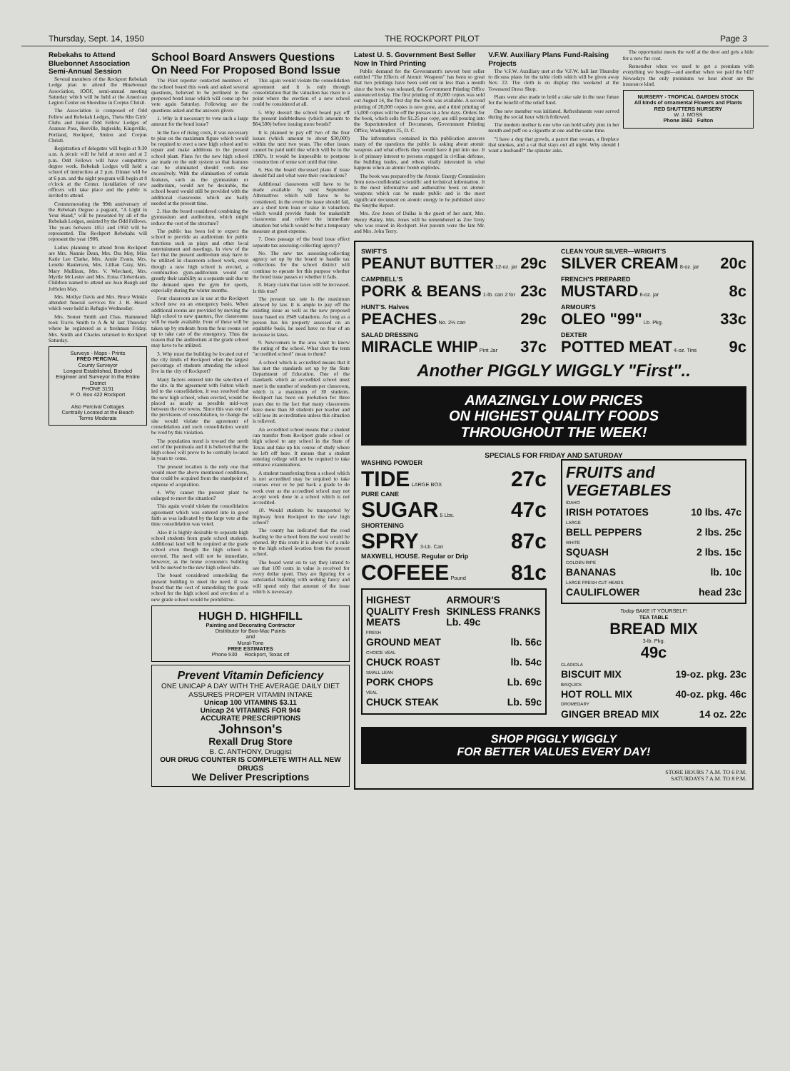Thursday, Sept. 14, 1950 THE ROCKPORT PILOT Page 3
Rebekahs to Attend Bluebonnet Association Semi-Annual Session
Several members of the Rockport Rebekah Lodge plan to attend the Bluebonnet Association, IOOF, semi-annual meeting Saturday which will be held at the American Legion Center on Shoreline in Corpus Christi.
The Association is composed of Odd Fellow and Rebekah Lodges, Theta Rho Girls' Clubs and Junior Odd Fellow Lodges of Aransas Pass, Beeville, Ingleside, Kingsville, Portland, Rockport, Sinton and Corpus Christi.
Registration of delegates will begin at 9:30 a.m. A picnic will be held at noon and at 2 p.m. Odd Fellows will have competitive degree work. Rebekah Lodges will hold a school of instruction at 2 p.m. Dinner will be at 6 p.m. and the night program will begin at 8 o'clock at the Center. Installation of new officers will take place and the public is invited to attend.
Commemorating the 99th anniversary of the Rebekah Degree a pageant, "A Light in Your Hand," will be presented by all of the Rebekah Lodges, assisted by the Odd Fellows. The years between 1851 and 1950 will be represented. The Rockport Rebekahs will represent the year 1906.
Ladies planning to attend from Rockport are Mrs. Nannie Dean, Mrs. Ora May, Miss Katie Lee Clarke, Mrs. Annie Evans, Mrs. Lorette Raulerson, Mrs. Lillian Gray, Mrs. Mary Mullinax, Mrs. V. Wiechard, Mrs. Myrtle McLester and Mrs. Erma Cloberdants. Children named to attend are Jean Baugh and JoHelen May.
Mrs. Mollye Davis and Mrs. Bruce Winkle attended funeral services for J. B. Heard which were held in Refugio Wednesday.
Mrs. Somer Smith and Chas. Hammond took Travis Smith to A & M last Thursday where he registered as a freshman Friday. Mrs. Smith and Charles returned to Rockport Saturday.
Surveys - Maps - Prints
FRED PERCIVAL
County Surveyor
Longest Established, Bonded Engineer and Surveyor In the Entire District
PHONE 3191
P. O. Box 422 Rockport
Also Percival Cottages
Centrally Located at the Beach
Terms Moderate
School Board Answers Questions On Need For Proposed Bond Issue
The Pilot reporter contacted members of the school board this week and asked several questions, believed to be pertinent to the proposed bond issue which will come up for vote again Saturday. Following are the questions asked and the answers given:
1. Why is it necessary to vote such a large amount for the bond issue?
In the face of rising costs, it was necessary to plan on the maximum figure which would be required to erect a new high school and to repair and make additions to the present school plant. Plans for the new high school are made on the unit system so that features can be eliminated should costs rise excessively. With the elimination of certain features, such as the gymnasium or auditorium, would not be desirable, the school board would still be provided with the additional classrooms which are badly needed at the present time.
2. Has the board considered combining the gymnasium and auditorium, which might reduce the cost of the structure?
The public has been led to expect the school to provide an auditorium for public functions such as plays and other local entertainment and meetings. In view of the fact that the present auditorium may have to be utilized in classroom school work, even though a new high school is erected, a combination gym-auditorium would cut greatly their usability as a separate unit due to the demand upon the gym for sports, especially during the winter months.
Four classroom are in use at the Rockport school now on an emergency basis. When additional rooms are provided by moving the high school to new quarters, five classrooms will be made available. Four of these will be taken up by students from the four rooms set up to take care of the emergency. Thus the reason that the auditorium at the grade school may have to be utilized.
3. Why must the building be located out of the city limits of Rockport when the largest percentage of students attending the school live in the city of Rockport?
Many factors entered into the selection of the site. In the agreement with Fulton which led to the consolidation, it was resolved that the new high school, when erected, would be placed as nearly as possible mid-way between the two towns. Since this was one of the provisions of consolidation, to change the site would violate the agreement of consolidation and such consolidation would be void by this violation.
The population trend is toward the north end of the peninsula and it is believed that the high school will prove to be centrally located in years to come.
The present location is the only one that would meet the above mentioned conditions, that could be acquired from the standpoint of expense of acquisition.
4. Why cannot the present plant be enlarged to meet the situation?
This again would violate the consolidation agreement which was entered into in good faith as was indicated by the large vote at the time consolidation was voted.
Also it is highly desirable to separate high school students from grade school students. Additional land will be required at the grade school even though the high school is erected. The need will not be immediate, however, as the home economics building will be moved to the new high school site.
The board considered remodeling the present building to meet the need. It was found that the cost of remodeling the grade school for the high school and erection of a new grade school would be prohibitive.
This again would violate the consolidation agreement and it is only through consolidation that the valuation has risen to a point where the erection of a new school could be considered at all.
5. Why doesn't the school board pay off the present indebtedness (which amounts to $64,500) before issuing more bonds?
It is planned to pay off two of the four issues (which amount to about $30,000) within the next two years. The other issues cannot be paid until due which will be in the 1960's. It would be impossible to postpone construction of some sort until that time.
6. Has the board discussed plans if issue should fail and what were their conclusions?
Additional classrooms will have to be made available by next September. Alternatives which will have to be considered, in the event the issue should fail, are a short term loan or raise in valuations which would provide funds for makeshift classrooms and relieve the immediate situation but which would be but a temporary measure at great expense.
7. Does passage of the bond issue effect separate tax assessing-collecting agency?
No. The new tax assessing-collecting agency set up by the board to handle tax collections for the school district will continue to operate for this purpose whether the bond issue passes or whether it fails.
8. Many claim that taxes will be increased. Is this true?
The present tax rate is the maximum allowed by law. It is ample to pay off the existing issue as well as the new proposed issue based on 1949 valuations. As long as a person has his property assessed on an equitable basis, he need have no fear of an increase in taxes.
9. Newcomers to the area want to know the rating of the school. What does the term "accredited school" mean to them?
A school which is accredited means that it has met the standards set up by the State Department of Education. One of the standards which an accredited school must meet is the number of students per classroom, which is a maximum of 30 students. Rockport has been on probation for three years due to the fact that many classrooms have more than 30 students per teacher and will lose its accreditation unless this situation is relieved.
An accredited school means that a student can transfer from Rockport grade school or high school to any school in the State of Texas and take up his course of study where he left off here. It means that a student entering college will not be required to take entrance examinations.
A student transferring from a school which is not accredited may be required to take courses over or be put back a grade to do work over as the accredited school may not accept work done in a school which is not accredited.
10. Would students be transported by highway from Rockport to the new high school?
The county has indicated that the road leading to the school from the west would be opened. By this route it is about ¾ of a mile to the high school location from the present school.
The board went on to say they intend to see that 100 cents in value is received for every dollar spent. They are figuring for a substantial building with nothing fancy and will spend only that amount of the issue which is necessary.
HUGH D. HIGHFILL
Painting and Decorating Contractor
Distributor for Bee-Mac Paints
and
Mural-Tone
FREE ESTIMATES
Phone 530 Rockport, Texas ctf
Prevent Vitamin Deficiency
ONE UNICAP A DAY WITH THE AVERAGE DAILY DIET ASSURES PROPER VITAMIN INTAKE
Unicap 100 VITAMINS $3.11
Unicap 24 VITAMINS FOR 94¢
ACCURATE PRESCRIPTIONS
Johnson's
Rexall Drug Store
B. C. ANTHONY, Druggist
OUR DRUG COUNTER IS COMPLETE WITH ALL NEW DRUGS
We Deliver Prescriptions
Latest U. S. Government Best Seller Now In Third Printing
Public demand for the Government's newest best seller entitled "The Effects of Atomic Weapons" has been so great that two printings have been sold out in less than a month since the book was released, the Government Printing Office announced today. The first printing of 10,000 copies was sold out August 14, the first day the book was available. A second printing of 20,000 copies is now gone, and a third printing of 15,000 copies will be off the presses in a few days. Orders for the book, which sells for $1.25 per copy, are still pouring into the Superintendent of Documents, Government Printing Office, Washington 25, D. C.
The information contained in this publication answers many of the questions the public is asking about atomic weapons and what effects they would have it put into use. It is of primary interest to persons engaged in civilian defense, the building trades, and others vitally interested in what happens when an atomic bomb explodes.
The book was prepared by the Atomic Energy Commission from non-confidential scientific and technical information. It is the most informative and authorative book on atomic weapons which can be made public and is the most significant document on atomic energy to be published since the Smythe Report.
Mrs. Zoe Jones of Dallas is the guest of her aunt, Mrs. Henry Bailey. Mrs. Jones will be remembered as Zoe Terry who was reared in Rockport. Her parents were the late Mr. and Mrs. John Terry.
V.F.W. Auxiliary Plans Fund-Raising Projects
The V.F.W. Auxiliary met at the V.F.W. hall last Thursday to dicsuss plans for the table cloth which will be given away Nov. 22. The cloth is on display this weekend at the Townsend Dress Shop.
Plans were also made to hold a cake sale in the near future for the benefit of the relief fund.
One new member was initiated. Refreshments were served during the social hour which followed.
The modern mother is one who can hold safety pins in her mouth and puff on a cigarette at one and the same time.
"I have a dog that growls, a parrot that swears, a fireplace that smokes, and a cat that stays out all night. Why should I want a husband?" the spinster asks.
The opportunist meets the wolf at the door and gets a hide for a new fur coat.
Remember when we used to get a premium with everything we bought—and another when we paid the bill? Nowadays the only premiums we hear about are the insurance kind.
NURSERY - TROPICAL GARDEN STOCK
All kinds of ornamental Flowers and Plants
RED SHUTTERS NURSERY
W. J. MOSS
Phone 3663 Fulton
SWIFT'S
PEANUT BUTTER 12-oz. jar 29c
CLEAN YOUR SILVER—WRIGHT'S
SILVER CREAM 8-oz. jar 20c
CAMPBELL'S
PORK & BEANS 1-lb. can 2 for 23c
FRENCH'S PREPARED
MUSTARD 6-oz. jar 8c
HUNT'S. Halves
PEACHES No. 2½ can 29c
ARMOUR'S
OLEO "99" Lb. Pkg. 33c
SALAD DRESSING
MIRACLE WHIP Pint Jar 37c
DEXTER
POTTED MEAT 4-oz. Tins 9c
Another PIGGLY WIGGLY "First"..
AMAZINGLY LOW PRICES
ON HIGHEST QUALITY FOODS
THROUGHOUT THE WEEK!
SPECIALS FOR FRIDAY AND SATURDAY
WASHING POWDER
TIDE LARGE BOX 27c
PURE CANE
SUGAR 5 Lbs. 47c
SHORTENING
SPRY 3-Lb. Can 87c
MAXWELL HOUSE. Regular or Drip
COFEEE Pound 81c
HIGHEST QUALITY Fresh MEATS ARMOUR'S SKINLESS FRANKS Lb. 49c
FRESH
GROUND MEAT lb. 56c
CHOICE VEAL
CHUCK ROAST lb. 54c
SMALL LEAN
PORK CHOPS Lb. 69c
VEAL
CHUCK STEAK Lb. 59c
FRUITS and VEGETABLES
IDAHO
IRISH POTATOES 10 lbs. 47c
LARGE
BELL PEPPERS 2 lbs. 25c
WHITE
SQUASH 2 lbs. 15c
GOLDEN RIPE
BANANAS lb. 10c
LARGE FRESH CUT HEADS
CAULIFLOWER head 23c
Today BAKE IT YOURSELF!
TEA TABLE
BREAD MIX
3-lb. Pkg.
49c
GLADIOLA
BISCUIT MIX 19-oz. pkg. 23c
BISQUICK
HOT ROLL MIX 40-oz. pkg. 46c
DROMEDARY
GINGER BREAD MIX 14 oz. 22c
SHOP PIGGLY WIGGLY
FOR BETTER VALUES EVERY DAY!
STORE HOURS 7 A.M. TO 6 P.M.
SATURDAYS 7 A.M. TO 8 P.M.